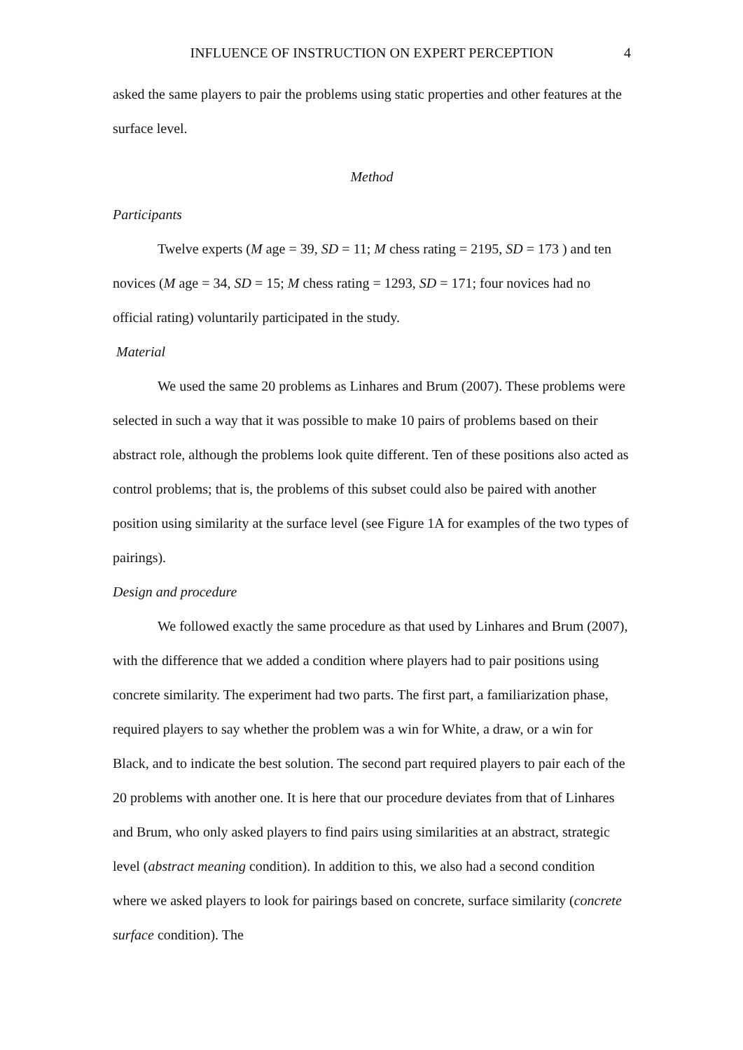INFLUENCE OF INSTRUCTION ON EXPERT PERCEPTION 4
asked the same players to pair the problems using static properties and other features at the surface level.
Method
Participants
Twelve experts (M age = 39, SD = 11; M chess rating = 2195, SD = 173 ) and ten novices (M age = 34, SD = 15; M chess rating = 1293, SD = 171; four novices had no official rating) voluntarily participated in the study.
Material
We used the same 20 problems as Linhares and Brum (2007). These problems were selected in such a way that it was possible to make 10 pairs of problems based on their abstract role, although the problems look quite different. Ten of these positions also acted as control problems; that is, the problems of this subset could also be paired with another position using similarity at the surface level (see Figure 1A for examples of the two types of pairings).
Design and procedure
We followed exactly the same procedure as that used by Linhares and Brum (2007), with the difference that we added a condition where players had to pair positions using concrete similarity. The experiment had two parts. The first part, a familiarization phase, required players to say whether the problem was a win for White, a draw, or a win for Black, and to indicate the best solution. The second part required players to pair each of the 20 problems with another one. It is here that our procedure deviates from that of Linhares and Brum, who only asked players to find pairs using similarities at an abstract, strategic level (abstract meaning condition). In addition to this, we also had a second condition where we asked players to look for pairings based on concrete, surface similarity (concrete surface condition). The